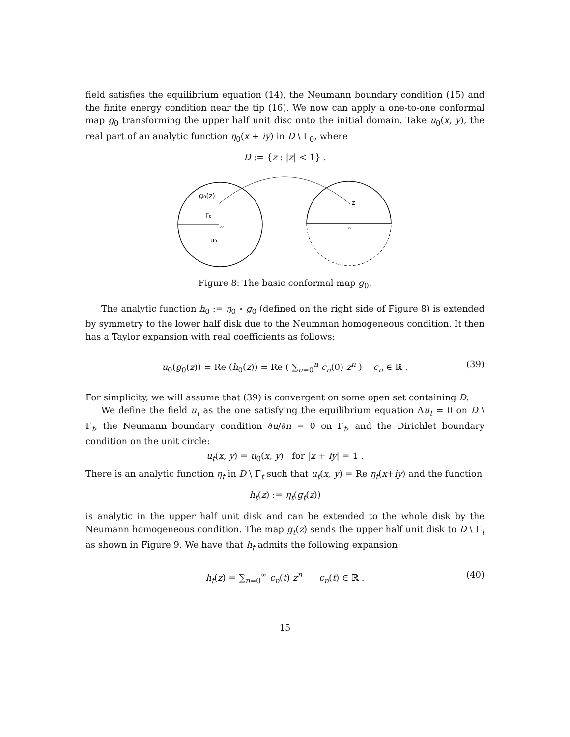field satisfies the equilibrium equation (14), the Neumann boundary condition (15) and the finite energy condition near the tip (16). We now can apply a one-to-one conformal map g<sub>0</sub> transforming the upper half unit disc onto the initial domain. Take u<sub>0</sub>(x, y), the real part of an analytic function η<sub>0</sub>(x + iy) in D \ Γ<sub>0</sub>, where
D := {z : |z| < 1} .
g₀(z)
Γ₀
o'
u₀
z
o
Figure 8: The basic conformal map g<sub>0</sub>.
The analytic function h<sub>0</sub> := η<sub>0</sub> ∘ g<sub>0</sub> (defined on the right side of Figure 8) is extended by symmetry to the lower half disk due to the Neumman homogeneous condition. It then has a Taylor expansion with real coefficients as follows:
u<sub>0</sub>(g<sub>0</sub>(z)) = Re (h<sub>0</sub>(z)) = Re ( ∑<sub>n=0</sub><sup>n</sup> c<sub>n</sub>(0) z<sup>n</sup> ) c<sub>n</sub> ∈ ℝ . (39)
For simplicity, we will assume that (39) is convergent on some open set containing D.
We define the field u<sub>t</sub> as the one satisfying the equilibrium equation Δu<sub>t</sub> = 0 on D \ Γ<sub>t</sub>, the Neumann boundary condition ∂u/∂n = 0 on Γ<sub>t</sub>, and the Dirichlet boundary condition on the unit circle:
u<sub>t</sub>(x, y) = u<sub>0</sub>(x, y) for |x + iy| = 1 .
There is an analytic function η<sub>t</sub> in D \ Γ<sub>t</sub> such that u<sub>t</sub>(x, y) = Re η<sub>t</sub>(x+iy) and the function
h<sub>t</sub>(z) := η<sub>t</sub>(g<sub>t</sub>(z))
is analytic in the upper half unit disk and can be extended to the whole disk by the Neumann homogeneous condition. The map g<sub>t</sub>(z) sends the upper half unit disk to D \ Γ<sub>t</sub> as shown in Figure 9. We have that h<sub>t</sub> admits the following expansion:
h<sub>t</sub>(z) = ∑<sub>n=0</sub><sup>∞</sup> c<sub>n</sub>(t) z<sup>n</sup> c<sub>n</sub>(t) ∈ ℝ . (40)
15